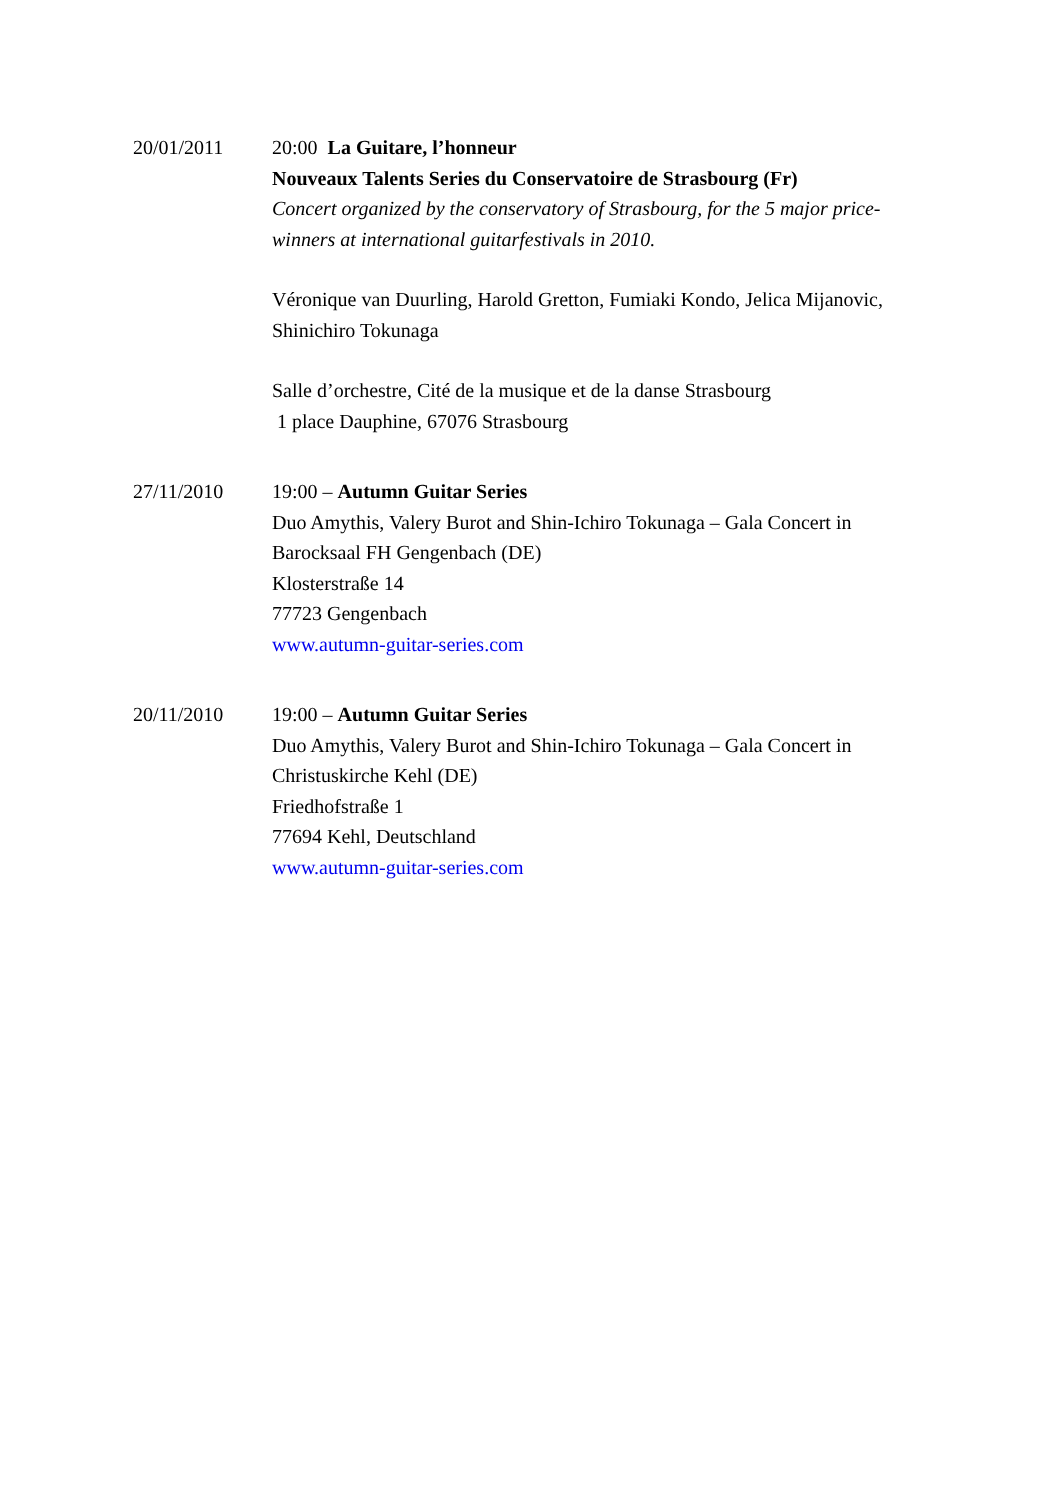20/01/2011 20:00 La Guitare, l’honneur
Nouveaux Talents Series du Conservatoire de Strasbourg (Fr)
Concert organized by the conservatory of Strasbourg, for the 5 major price-winners at international guitarfestivals in 2010.
Véronique van Duurling, Harold Gretton, Fumiaki Kondo, Jelica Mijanovic, Shinichiro Tokunaga
Salle d’orchestre, Cité de la musique et de la danse Strasbourg
1 place Dauphine, 67076 Strasbourg
27/11/2010 19:00 – Autumn Guitar Series
Duo Amythis, Valery Burot and Shin-Ichiro Tokunaga – Gala Concert in Barocksaal FH Gengenbach (DE)
Klosterstraße 14
77723 Gengenbach
www.autumn-guitar-series.com
20/11/2010 19:00 – Autumn Guitar Series
Duo Amythis, Valery Burot and Shin-Ichiro Tokunaga – Gala Concert in Christuskirche Kehl (DE)
Friedhofstraße 1
77694 Kehl, Deutschland
www.autumn-guitar-series.com